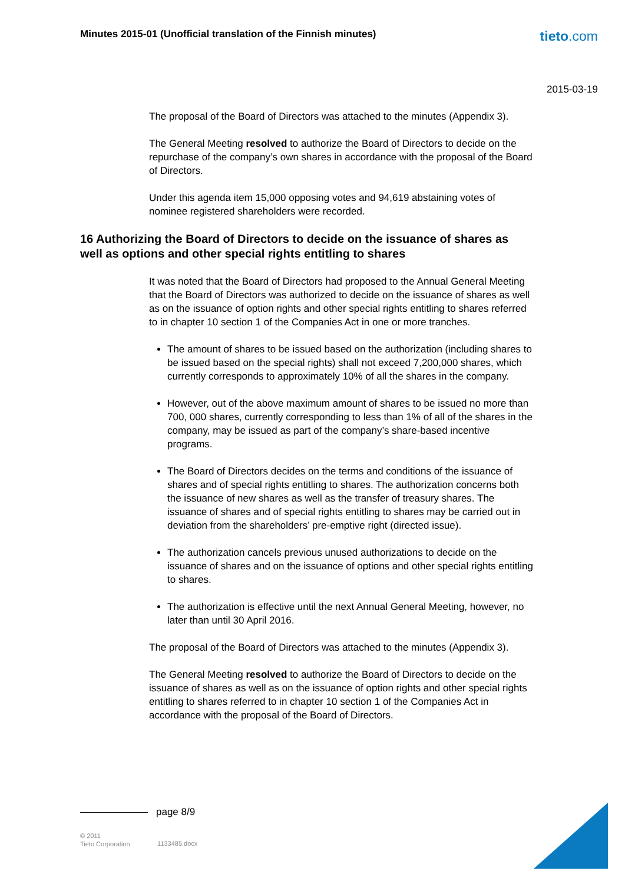Minutes 2015-01 (Unofficial translation of the Finnish minutes)
tieto.com
2015-03-19
The proposal of the Board of Directors was attached to the minutes (Appendix 3).
The General Meeting resolved to authorize the Board of Directors to decide on the repurchase of the company’s own shares in accordance with the proposal of the Board of Directors.
Under this agenda item 15,000 opposing votes and 94,619 abstaining votes of nominee registered shareholders were recorded.
16 Authorizing the Board of Directors to decide on the issuance of shares as well as options and other special rights entitling to shares
It was noted that the Board of Directors had proposed to the Annual General Meeting that the Board of Directors was authorized to decide on the issuance of shares as well as on the issuance of option rights and other special rights entitling to shares referred to in chapter 10 section 1 of the Companies Act in one or more tranches.
The amount of shares to be issued based on the authorization (including shares to be issued based on the special rights) shall not exceed 7,200,000 shares, which currently corresponds to approximately 10% of all the shares in the company.
However, out of the above maximum amount of shares to be issued no more than 700, 000 shares, currently corresponding to less than 1% of all of the shares in the company, may be issued as part of the company’s share-based incentive programs.
The Board of Directors decides on the terms and conditions of the issuance of shares and of special rights entitling to shares. The authorization concerns both the issuance of new shares as well as the transfer of treasury shares. The issuance of shares and of special rights entitling to shares may be carried out in deviation from the shareholders’ pre-emptive right (directed issue).
The authorization cancels previous unused authorizations to decide on the issuance of shares and on the issuance of options and other special rights entitling to shares.
The authorization is effective until the next Annual General Meeting, however, no later than until 30 April 2016.
The proposal of the Board of Directors was attached to the minutes (Appendix 3).
The General Meeting resolved to authorize the Board of Directors to decide on the issuance of shares as well as on the issuance of option rights and other special rights entitling to shares referred to in chapter 10 section 1 of the Companies Act in accordance with the proposal of the Board of Directors.
page 8/9
© 2011
Tieto Corporation
1133485.docx